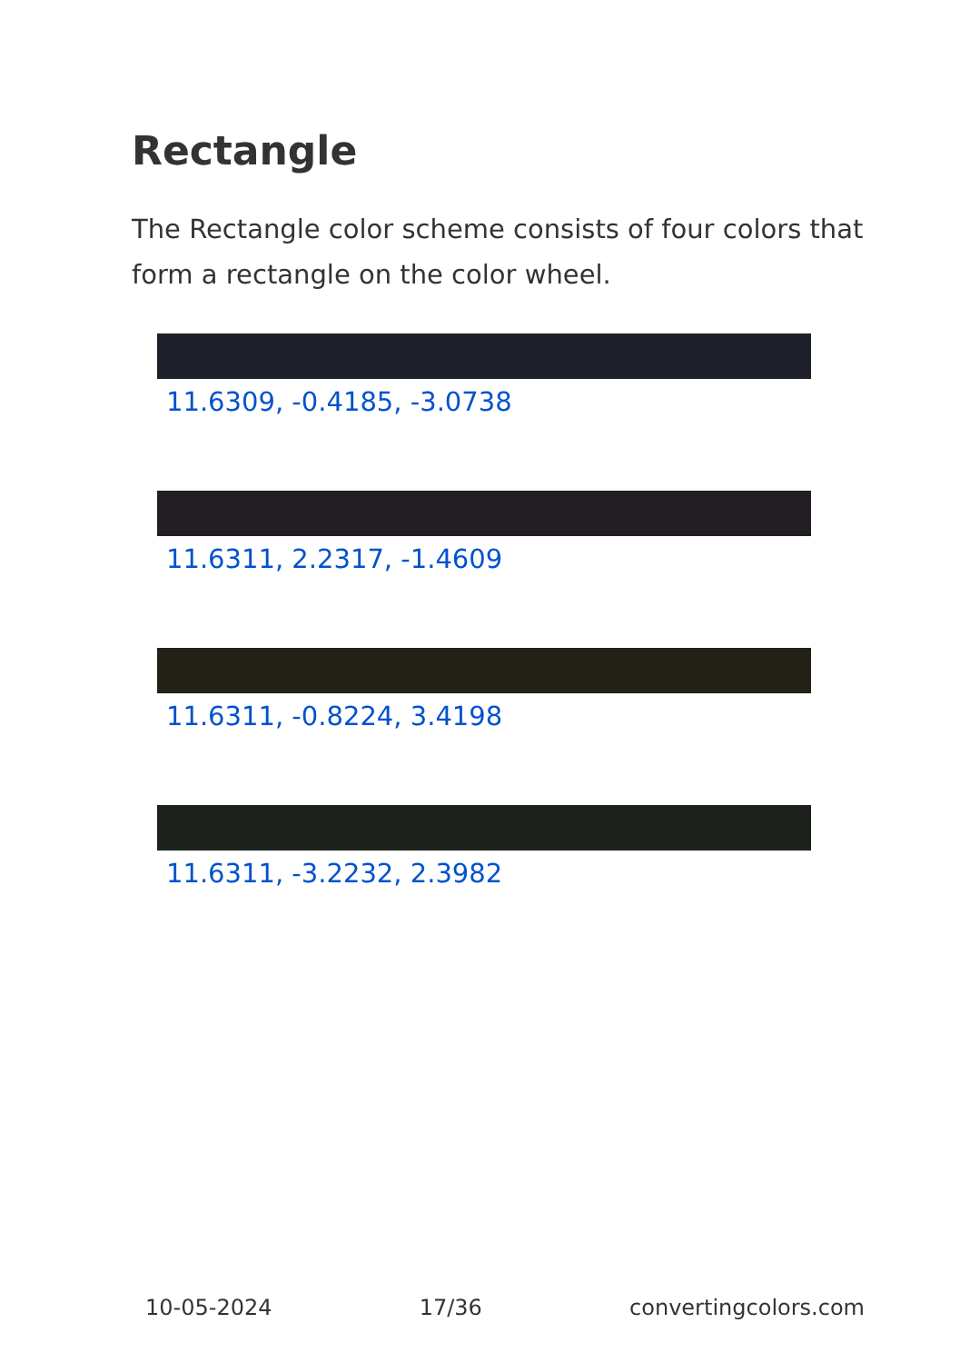Rectangle
The Rectangle color scheme consists of four colors that form a rectangle on the color wheel.
11.6309, -0.4185, -3.0738
11.6311, 2.2317, -1.4609
11.6311, -0.8224, 3.4198
11.6311, -3.2232, 2.3982
10-05-2024 17/36 convertingcolors.com